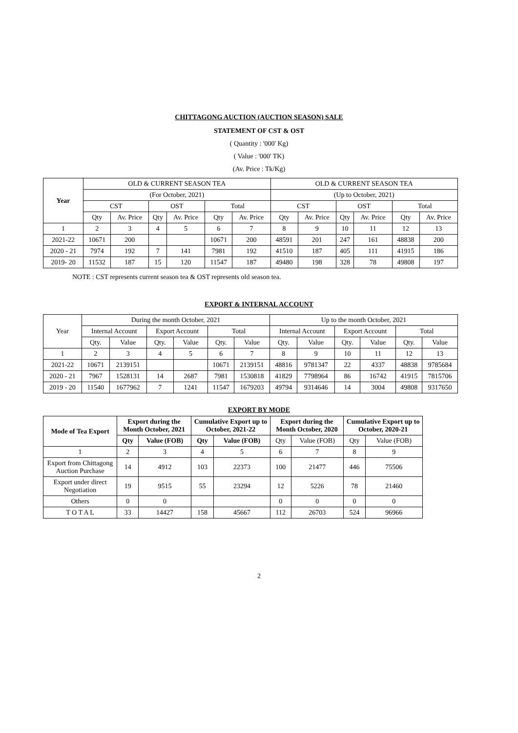CHITTAGONG AUCTION (AUCTION SEASON) SALE
STATEMENT OF CST & OST
( Quantity : '000' Kg)
( Value : '000' TK)
(Av. Price : Tk/Kg)
| Year | OLD & CURRENT SEASON TEA | | | | | | OLD & CURRENT SEASON TEA | | | | | |
| --- | --- | --- | --- | --- | --- | --- | --- | --- | --- | --- | --- | --- |
| | (For October, 2021) | | | | | | (Up to October, 2021) | | | | | |
| | CST | | OST | | Total | | CST | | OST | | Total | |
| | Qty | Av. Price | Qty | Av. Price | Qty | Av. Price | Qty | Av. Price | Qty | Av. Price | Qty | Av. Price |
| 1 | 2 | 3 | 4 | 5 | 6 | 7 | 8 | 9 | 10 | 11 | 12 | 13 |
| 2021-22 | 10671 | 200 | | | 10671 | 200 | 48591 | 201 | 247 | 161 | 48838 | 200 |
| 2020 - 21 | 7974 | 192 | 7 | 141 | 7981 | 192 | 41510 | 187 | 405 | 111 | 41915 | 186 |
| 2019- 20 | 11532 | 187 | 15 | 120 | 11547 | 187 | 49480 | 198 | 328 | 78 | 49808 | 197 |
NOTE : CST represents current season tea & OST represents old season tea.
EXPORT & INTERNAL ACCOUNT
| Year | During the month October, 2021 | | | | | | Up to the month October, 2021 | | | | | |
| --- | --- | --- | --- | --- | --- | --- | --- | --- | --- | --- | --- | --- |
| | Internal Account | | Export Account | | Total | | Internal Account | | Export Account | | Total | |
| | Qty. | Value | Qty. | Value | Qty. | Value | Qty. | Value | Qty. | Value | Qty. | Value |
| 1 | 2 | 3 | 4 | 5 | 6 | 7 | 8 | 9 | 10 | 11 | 12 | 13 |
| 2021-22 | 10671 | 2139151 | | | 10671 | 2139151 | 48816 | 9781347 | 22 | 4337 | 48838 | 9785684 |
| 2020 - 21 | 7967 | 1528131 | 14 | 2687 | 7981 | 1530818 | 41829 | 7798964 | 86 | 16742 | 41915 | 7815706 |
| 2019 - 20 | 11540 | 1677962 | 7 | 1241 | 11547 | 1679203 | 49794 | 9314646 | 14 | 3004 | 49808 | 9317650 |
EXPORT BY MODE
| Mode of Tea Export | Export during the Month October, 2021 | | Cumulative Export up to October, 2021-22 | | Export during the Month October, 2020 | | Cumulative Export up to October, 2020-21 | |
| --- | --- | --- | --- | --- | --- | --- | --- | --- |
| | Qty | Value (FOB) | Qty | Value (FOB) | Qty | Value (FOB) | Qty | Value (FOB) |
| 1 | 2 | 3 | 4 | 5 | 6 | 7 | 8 | 9 |
| Export from Chittagong Auction Purchase | 14 | 4912 | 103 | 22373 | 100 | 21477 | 446 | 75506 |
| Export under direct Negotiation | 19 | 9515 | 55 | 23294 | 12 | 5226 | 78 | 21460 |
| Others | 0 | 0 | | | 0 | 0 | 0 | 0 |
| T O T A L | 33 | 14427 | 158 | 45667 | 112 | 26703 | 524 | 96966 |
2